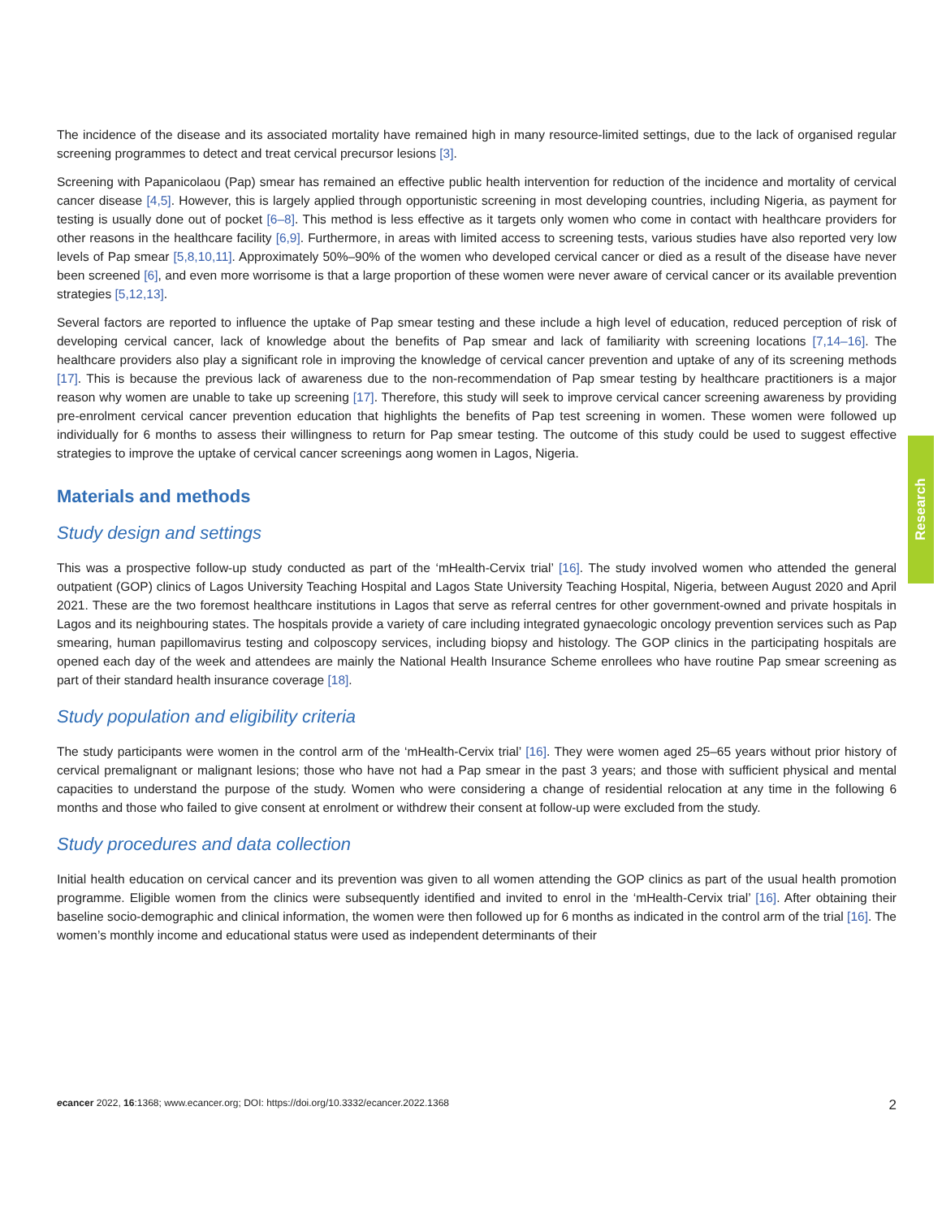The incidence of the disease and its associated mortality have remained high in many resource-limited settings, due to the lack of organised regular screening programmes to detect and treat cervical precursor lesions [3].
Screening with Papanicolaou (Pap) smear has remained an effective public health intervention for reduction of the incidence and mortality of cervical cancer disease [4,5]. However, this is largely applied through opportunistic screening in most developing countries, including Nigeria, as payment for testing is usually done out of pocket [6–8]. This method is less effective as it targets only women who come in contact with healthcare providers for other reasons in the healthcare facility [6,9]. Furthermore, in areas with limited access to screening tests, various studies have also reported very low levels of Pap smear [5,8,10,11]. Approximately 50%–90% of the women who developed cervical cancer or died as a result of the disease have never been screened [6], and even more worrisome is that a large proportion of these women were never aware of cervical cancer or its available prevention strategies [5,12,13].
Several factors are reported to influence the uptake of Pap smear testing and these include a high level of education, reduced perception of risk of developing cervical cancer, lack of knowledge about the benefits of Pap smear and lack of familiarity with screening locations [7,14–16]. The healthcare providers also play a significant role in improving the knowledge of cervical cancer prevention and uptake of any of its screening methods [17]. This is because the previous lack of awareness due to the non-recommendation of Pap smear testing by healthcare practitioners is a major reason why women are unable to take up screening [17]. Therefore, this study will seek to improve cervical cancer screening awareness by providing pre-enrolment cervical cancer prevention education that highlights the benefits of Pap test screening in women. These women were followed up individually for 6 months to assess their willingness to return for Pap smear testing. The outcome of this study could be used to suggest effective strategies to improve the uptake of cervical cancer screenings aong women in Lagos, Nigeria.
Materials and methods
Study design and settings
This was a prospective follow-up study conducted as part of the ‘mHealth-Cervix trial’ [16]. The study involved women who attended the general outpatient (GOP) clinics of Lagos University Teaching Hospital and Lagos State University Teaching Hospital, Nigeria, between August 2020 and April 2021. These are the two foremost healthcare institutions in Lagos that serve as referral centres for other government-owned and private hospitals in Lagos and its neighbouring states. The hospitals provide a variety of care including integrated gynaecologic oncology prevention services such as Pap smearing, human papillomavirus testing and colposcopy services, including biopsy and histology. The GOP clinics in the participating hospitals are opened each day of the week and attendees are mainly the National Health Insurance Scheme enrollees who have routine Pap smear screening as part of their standard health insurance coverage [18].
Study population and eligibility criteria
The study participants were women in the control arm of the ‘mHealth-Cervix trial’ [16]. They were women aged 25–65 years without prior history of cervical premalignant or malignant lesions; those who have not had a Pap smear in the past 3 years; and those with sufficient physical and mental capacities to understand the purpose of the study. Women who were considering a change of residential relocation at any time in the following 6 months and those who failed to give consent at enrolment or withdrew their consent at follow-up were excluded from the study.
Study procedures and data collection
Initial health education on cervical cancer and its prevention was given to all women attending the GOP clinics as part of the usual health promotion programme. Eligible women from the clinics were subsequently identified and invited to enrol in the ‘mHealth-Cervix trial’ [16]. After obtaining their baseline socio-demographic and clinical information, the women were then followed up for 6 months as indicated in the control arm of the trial [16]. The women’s monthly income and educational status were used as independent determinants of their
Research
ecancer 2022, 16:1368; www.ecancer.org; DOI: https://doi.org/10.3332/ecancer.2022.1368 2